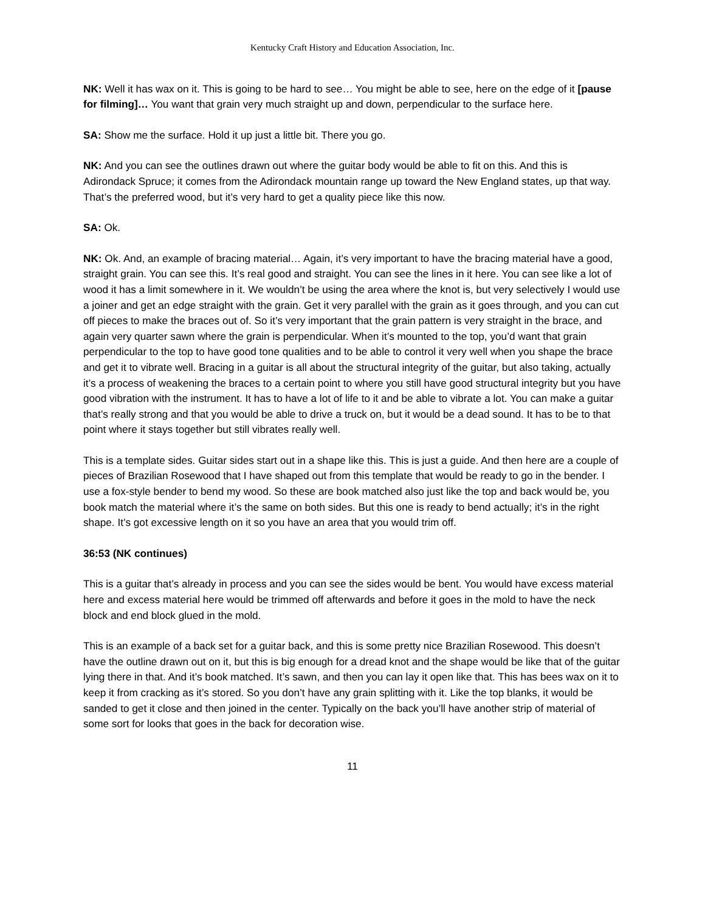Kentucky Craft History and Education Association, Inc.
NK: Well it has wax on it. This is going to be hard to see… You might be able to see, here on the edge of it [pause for filming]… You want that grain very much straight up and down, perpendicular to the surface here.
SA: Show me the surface. Hold it up just a little bit. There you go.
NK: And you can see the outlines drawn out where the guitar body would be able to fit on this. And this is Adirondack Spruce; it comes from the Adirondack mountain range up toward the New England states, up that way. That’s the preferred wood, but it’s very hard to get a quality piece like this now.
SA: Ok.
NK: Ok. And, an example of bracing material… Again, it’s very important to have the bracing material have a good, straight grain. You can see this. It’s real good and straight. You can see the lines in it here. You can see like a lot of wood it has a limit somewhere in it. We wouldn’t be using the area where the knot is, but very selectively I would use a joiner and get an edge straight with the grain. Get it very parallel with the grain as it goes through, and you can cut off pieces to make the braces out of. So it’s very important that the grain pattern is very straight in the brace, and again very quarter sawn where the grain is perpendicular. When it’s mounted to the top, you’d want that grain perpendicular to the top to have good tone qualities and to be able to control it very well when you shape the brace and get it to vibrate well. Bracing in a guitar is all about the structural integrity of the guitar, but also taking, actually it’s a process of weakening the braces to a certain point to where you still have good structural integrity but you have good vibration with the instrument. It has to have a lot of life to it and be able to vibrate a lot. You can make a guitar that’s really strong and that you would be able to drive a truck on, but it would be a dead sound. It has to be to that point where it stays together but still vibrates really well.
This is a template sides. Guitar sides start out in a shape like this. This is just a guide. And then here are a couple of pieces of Brazilian Rosewood that I have shaped out from this template that would be ready to go in the bender. I use a fox-style bender to bend my wood. So these are book matched also just like the top and back would be, you book match the material where it’s the same on both sides. But this one is ready to bend actually; it’s in the right shape. It’s got excessive length on it so you have an area that you would trim off.
36:53 (NK continues)
This is a guitar that’s already in process and you can see the sides would be bent. You would have excess material here and excess material here would be trimmed off afterwards and before it goes in the mold to have the neck block and end block glued in the mold.
This is an example of a back set for a guitar back, and this is some pretty nice Brazilian Rosewood. This doesn’t have the outline drawn out on it, but this is big enough for a dread knot and the shape would be like that of the guitar lying there in that. And it’s book matched. It’s sawn, and then you can lay it open like that. This has bees wax on it to keep it from cracking as it’s stored. So you don’t have any grain splitting with it. Like the top blanks, it would be sanded to get it close and then joined in the center. Typically on the back you’ll have another strip of material of some sort for looks that goes in the back for decoration wise.
11